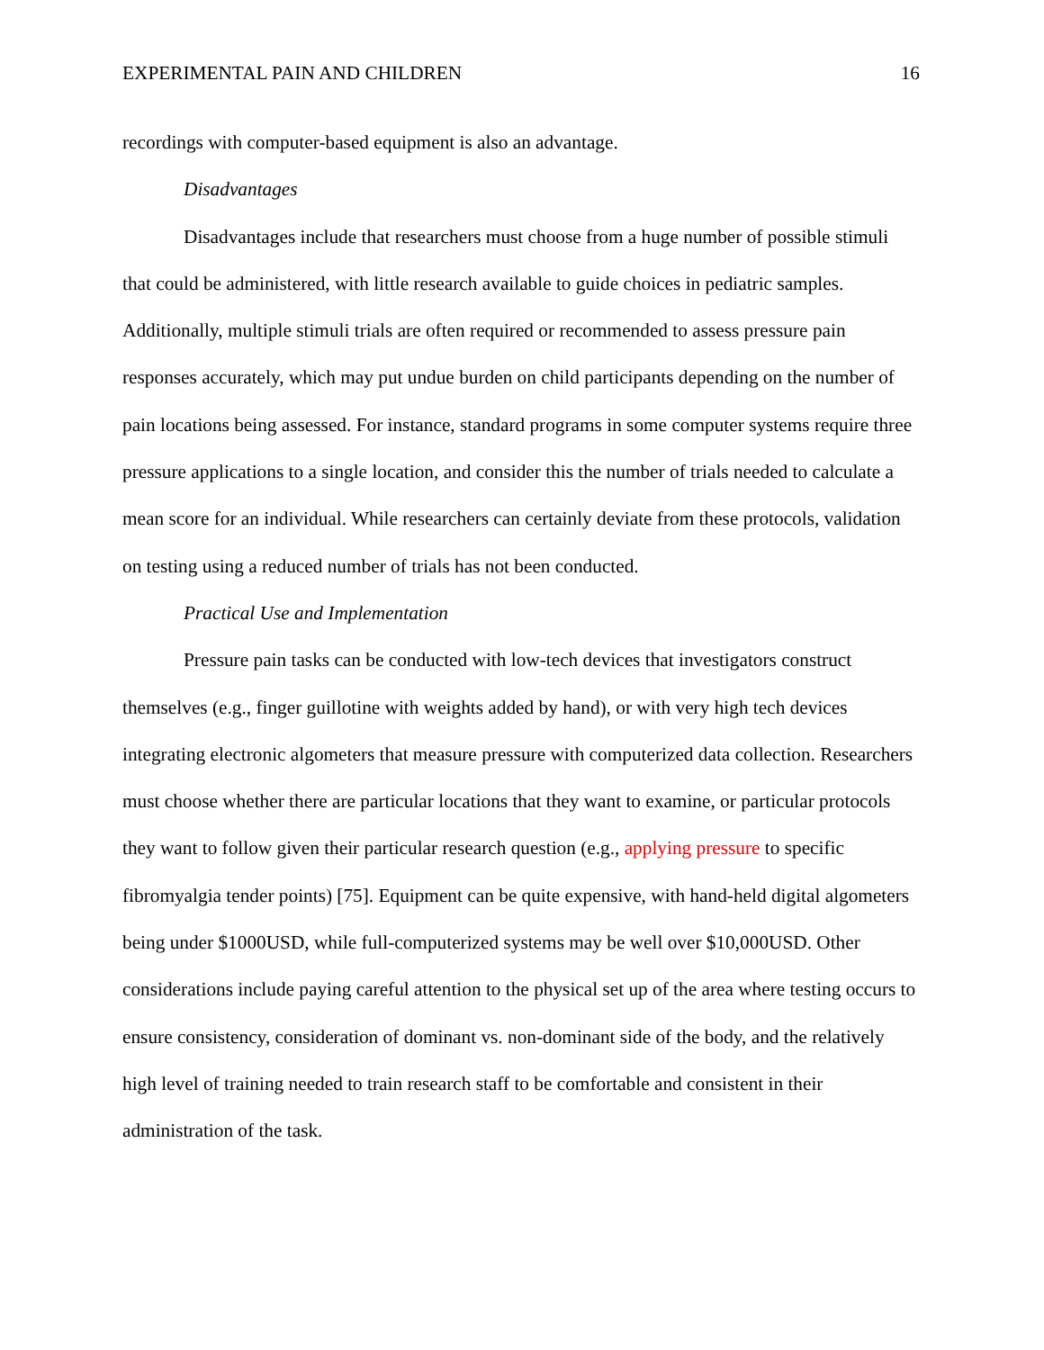EXPERIMENTAL PAIN AND CHILDREN 16
recordings with computer-based equipment is also an advantage.
Disadvantages
Disadvantages include that researchers must choose from a huge number of possible stimuli that could be administered, with little research available to guide choices in pediatric samples. Additionally, multiple stimuli trials are often required or recommended to assess pressure pain responses accurately, which may put undue burden on child participants depending on the number of pain locations being assessed. For instance, standard programs in some computer systems require three pressure applications to a single location, and consider this the number of trials needed to calculate a mean score for an individual. While researchers can certainly deviate from these protocols, validation on testing using a reduced number of trials has not been conducted.
Practical Use and Implementation
Pressure pain tasks can be conducted with low-tech devices that investigators construct themselves (e.g., finger guillotine with weights added by hand), or with very high tech devices integrating electronic algometers that measure pressure with computerized data collection. Researchers must choose whether there are particular locations that they want to examine, or particular protocols they want to follow given their particular research question (e.g., applying pressure to specific fibromyalgia tender points) [75]. Equipment can be quite expensive, with hand-held digital algometers being under $1000USD, while full-computerized systems may be well over $10,000USD. Other considerations include paying careful attention to the physical set up of the area where testing occurs to ensure consistency, consideration of dominant vs. non-dominant side of the body, and the relatively high level of training needed to train research staff to be comfortable and consistent in their administration of the task.